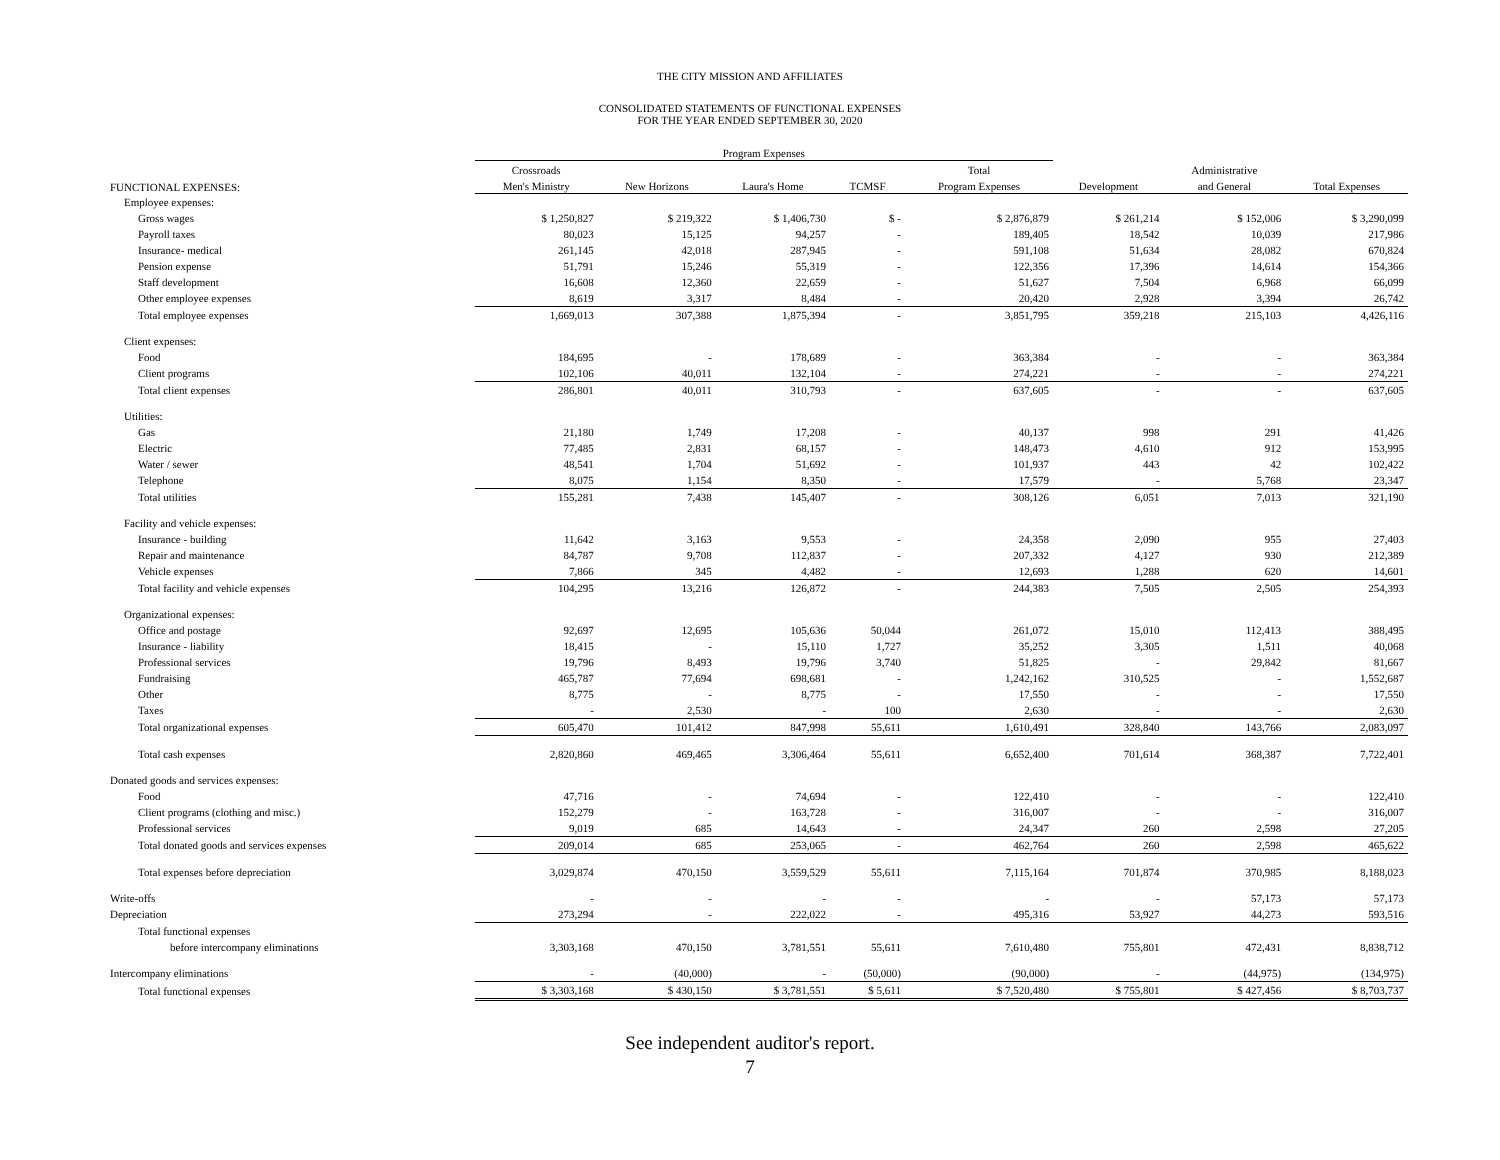THE CITY MISSION AND AFFILIATES
CONSOLIDATED STATEMENTS OF FUNCTIONAL EXPENSES
FOR THE YEAR ENDED SEPTEMBER 30, 2020
| | Program Expenses | | | | | | | |
| --- | --- | --- | --- | --- | --- | --- | --- | --- |
| | Crossroads | | | | Total | | Administrative | |
| FUNCTIONAL EXPENSES: | Men's Ministry | New Horizons | Laura's Home | TCMSF | Program Expenses | Development | and General | Total Expenses |
| Employee expenses: | | | | | | | | |
| Gross wages | $ 1,250,827 | $ 219,322 | $ 1,406,730 | $ - | $ 2,876,879 | $ 261,214 | $ 152,006 | $ 3,290,099 |
| Payroll taxes | 80,023 | 15,125 | 94,257 | - | 189,405 | 18,542 | 10,039 | 217,986 |
| Insurance- medical | 261,145 | 42,018 | 287,945 | - | 591,108 | 51,634 | 28,082 | 670,824 |
| Pension expense | 51,791 | 15,246 | 55,319 | - | 122,356 | 17,396 | 14,614 | 154,366 |
| Staff development | 16,608 | 12,360 | 22,659 | - | 51,627 | 7,504 | 6,968 | 66,099 |
| Other employee expenses | 8,619 | 3,317 | 8,484 | - | 20,420 | 2,928 | 3,394 | 26,742 |
| Total employee expenses | 1,669,013 | 307,388 | 1,875,394 | - | 3,851,795 | 359,218 | 215,103 | 4,426,116 |
| Client expenses: | | | | | | | | |
| Food | 184,695 | - | 178,689 | - | 363,384 | - | - | 363,384 |
| Client programs | 102,106 | 40,011 | 132,104 | - | 274,221 | - | - | 274,221 |
| Total client expenses | 286,801 | 40,011 | 310,793 | - | 637,605 | - | - | 637,605 |
| Utilities: | | | | | | | | |
| Gas | 21,180 | 1,749 | 17,208 | - | 40,137 | 998 | 291 | 41,426 |
| Electric | 77,485 | 2,831 | 68,157 | - | 148,473 | 4,610 | 912 | 153,995 |
| Water / sewer | 48,541 | 1,704 | 51,692 | - | 101,937 | 443 | 42 | 102,422 |
| Telephone | 8,075 | 1,154 | 8,350 | - | 17,579 | - | 5,768 | 23,347 |
| Total utilities | 155,281 | 7,438 | 145,407 | - | 308,126 | 6,051 | 7,013 | 321,190 |
| Facility and vehicle expenses: | | | | | | | | |
| Insurance - building | 11,642 | 3,163 | 9,553 | - | 24,358 | 2,090 | 955 | 27,403 |
| Repair and maintenance | 84,787 | 9,708 | 112,837 | - | 207,332 | 4,127 | 930 | 212,389 |
| Vehicle expenses | 7,866 | 345 | 4,482 | - | 12,693 | 1,288 | 620 | 14,601 |
| Total facility and vehicle expenses | 104,295 | 13,216 | 126,872 | - | 244,383 | 7,505 | 2,505 | 254,393 |
| Organizational expenses: | | | | | | | | |
| Office and postage | 92,697 | 12,695 | 105,636 | 50,044 | 261,072 | 15,010 | 112,413 | 388,495 |
| Insurance - liability | 18,415 | - | 15,110 | 1,727 | 35,252 | 3,305 | 1,511 | 40,068 |
| Professional services | 19,796 | 8,493 | 19,796 | 3,740 | 51,825 | - | 29,842 | 81,667 |
| Fundraising | 465,787 | 77,694 | 698,681 | - | 1,242,162 | 310,525 | - | 1,552,687 |
| Other | 8,775 | - | 8,775 | - | 17,550 | - | - | 17,550 |
| Taxes | - | 2,530 | - | 100 | 2,630 | - | - | 2,630 |
| Total organizational expenses | 605,470 | 101,412 | 847,998 | 55,611 | 1,610,491 | 328,840 | 143,766 | 2,083,097 |
| Total cash expenses | 2,820,860 | 469,465 | 3,306,464 | 55,611 | 6,652,400 | 701,614 | 368,387 | 7,722,401 |
| Donated goods and services expenses: | | | | | | | | |
| Food | 47,716 | - | 74,694 | - | 122,410 | - | - | 122,410 |
| Client programs (clothing and misc.) | 152,279 | - | 163,728 | - | 316,007 | - | - | 316,007 |
| Professional services | 9,019 | 685 | 14,643 | - | 24,347 | 260 | 2,598 | 27,205 |
| Total donated goods and services expenses | 209,014 | 685 | 253,065 | - | 462,764 | 260 | 2,598 | 465,622 |
| Total expenses before depreciation | 3,029,874 | 470,150 | 3,559,529 | 55,611 | 7,115,164 | 701,874 | 370,985 | 8,188,023 |
| Write-offs | - | - | - | - | - | - | 57,173 | 57,173 |
| Depreciation | 273,294 | - | 222,022 | - | 495,316 | 53,927 | 44,273 | 593,516 |
| Total functional expenses | | | | | | | | |
| before intercompany eliminations | 3,303,168 | 470,150 | 3,781,551 | 55,611 | 7,610,480 | 755,801 | 472,431 | 8,838,712 |
| Intercompany eliminations | - | (40,000) | - | (50,000) | (90,000) | - | (44,975) | (134,975) |
| Total functional expenses | $ 3,303,168 | $ 430,150 | $ 3,781,551 | $ 5,611 | $ 7,520,480 | $ 755,801 | $ 427,456 | $ 8,703,737 |
See independent auditor's report.
7